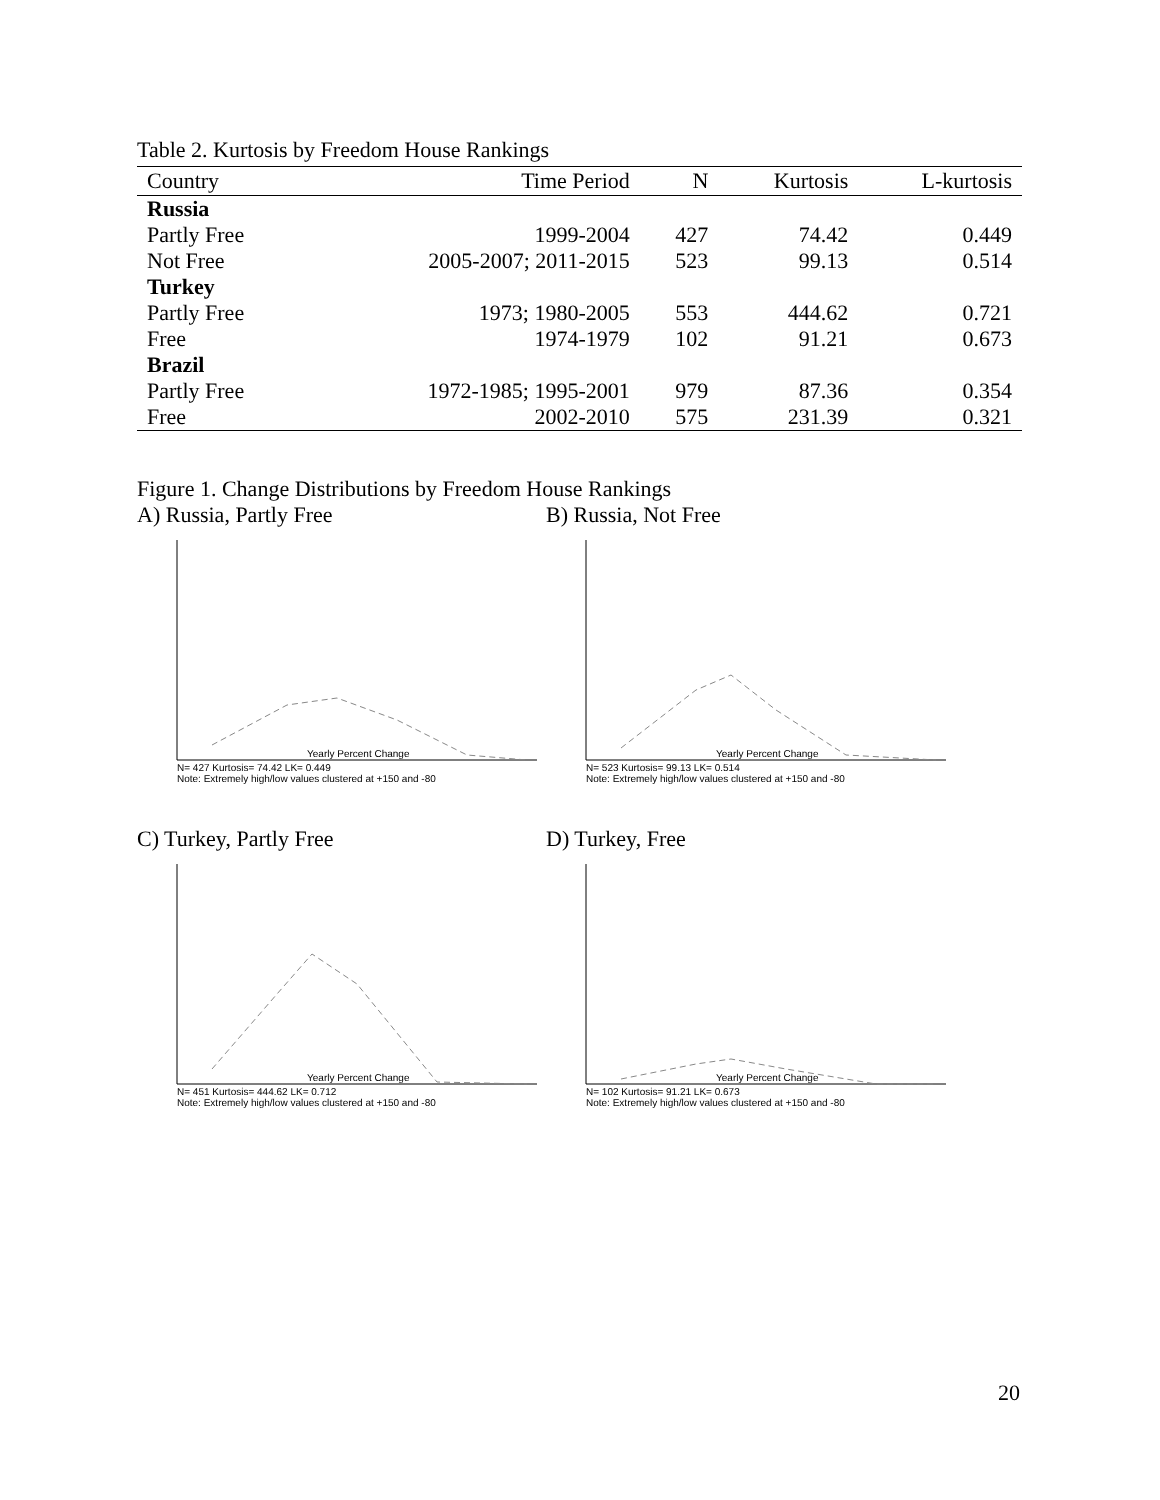Table 2. Kurtosis by Freedom House Rankings
| Country | Time Period | N | Kurtosis | L-kurtosis |
| --- | --- | --- | --- | --- |
| Russia | | | | |
| Partly Free | 1999-2004 | 427 | 74.42 | 0.449 |
| Not Free | 2005-2007; 2011-2015 | 523 | 99.13 | 0.514 |
| Turkey | | | | |
| Partly Free | 1973; 1980-2005 | 553 | 444.62 | 0.721 |
| Free | 1974-1979 | 102 | 91.21 | 0.673 |
| Brazil | | | | |
| Partly Free | 1972-1985; 1995-2001 | 979 | 87.36 | 0.354 |
| Free | 2002-2010 | 575 | 231.39 | 0.321 |
Figure 1. Change Distributions by Freedom House Rankings
A) Russia, Partly Free B) Russia, Not Free
Yearly Percent Change
N= 427 Kurtosis= 74.42 LK= 0.449
Note: Extremely high/low values clustered at +150 and -80
Yearly Percent Change
N= 523 Kurtosis= 99.13 LK= 0.514
Note: Extremely high/low values clustered at +150 and -80
C) Turkey, Partly Free D) Turkey, Free
Yearly Percent Change
N= 451 Kurtosis= 444.62 LK= 0.712
Note: Extremely high/low values clustered at +150 and -80
Yearly Percent Change
N= 102 Kurtosis= 91.21 LK= 0.673
Note: Extremely high/low values clustered at +150 and -80
20